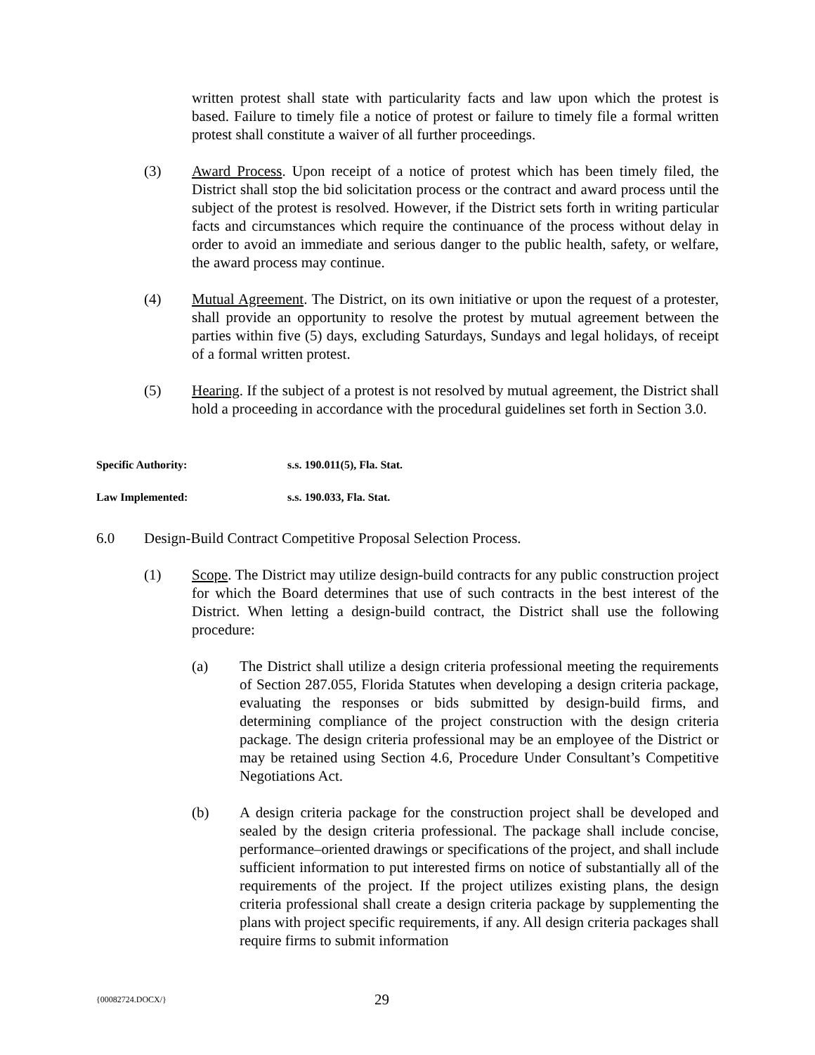written protest shall state with particularity facts and law upon which the protest is based. Failure to timely file a notice of protest or failure to timely file a formal written protest shall constitute a waiver of all further proceedings.
(3) Award Process. Upon receipt of a notice of protest which has been timely filed, the District shall stop the bid solicitation process or the contract and award process until the subject of the protest is resolved. However, if the District sets forth in writing particular facts and circumstances which require the continuance of the process without delay in order to avoid an immediate and serious danger to the public health, safety, or welfare, the award process may continue.
(4) Mutual Agreement. The District, on its own initiative or upon the request of a protester, shall provide an opportunity to resolve the protest by mutual agreement between the parties within five (5) days, excluding Saturdays, Sundays and legal holidays, of receipt of a formal written protest.
(5) Hearing. If the subject of a protest is not resolved by mutual agreement, the District shall hold a proceeding in accordance with the procedural guidelines set forth in Section 3.0.
Specific Authority: s.s. 190.011(5), Fla. Stat.
Law Implemented: s.s. 190.033, Fla. Stat.
6.0 Design-Build Contract Competitive Proposal Selection Process.
(1) Scope. The District may utilize design-build contracts for any public construction project for which the Board determines that use of such contracts in the best interest of the District. When letting a design-build contract, the District shall use the following procedure:
(a) The District shall utilize a design criteria professional meeting the requirements of Section 287.055, Florida Statutes when developing a design criteria package, evaluating the responses or bids submitted by design-build firms, and determining compliance of the project construction with the design criteria package. The design criteria professional may be an employee of the District or may be retained using Section 4.6, Procedure Under Consultant’s Competitive Negotiations Act.
(b) A design criteria package for the construction project shall be developed and sealed by the design criteria professional. The package shall include concise, performance–oriented drawings or specifications of the project, and shall include sufficient information to put interested firms on notice of substantially all of the requirements of the project. If the project utilizes existing plans, the design criteria professional shall create a design criteria package by supplementing the plans with project specific requirements, if any. All design criteria packages shall require firms to submit information
{00082724.DOCX/} 29